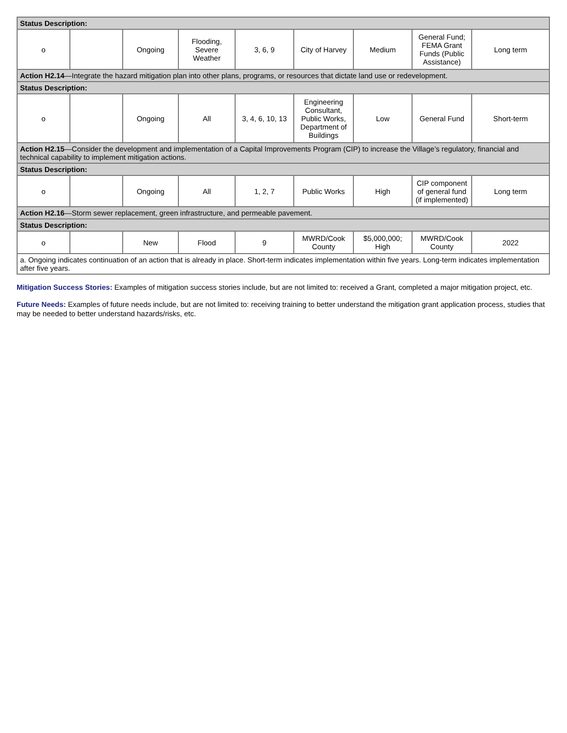| Status Description: | | | | | | | | |
| o | | Ongoing | Flooding, Severe Weather | 3, 6, 9 | City of Harvey | Medium | General Fund; FEMA Grant Funds (Public Assistance) | Long term |
| Action H2.14 —Integrate the hazard mitigation plan into other plans, programs, or resources that dictate land use or redevelopment. | | | | | | | | |
| Status Description: | | | | | | | | |
| o | | Ongoing | All | 3, 4, 6, 10, 13 | Engineering Consultant, Public Works, Department of Buildings | Low | General Fund | Short-term |
| Action H2.15 —Consider the development and implementation of a Capital Improvements Program (CIP) to increase the Village’s regulatory, financial and technical capability to implement mitigation actions. | | | | | | | | |
| Status Description: | | | | | | | | |
| o | | Ongoing | All | 1, 2, 7 | Public Works | High | CIP component of general fund (if implemented) | Long term |
| Action H2.16 —Storm sewer replacement, green infrastructure, and permeable pavement. | | | | | | | | |
| Status Description: | | | | | | | | |
| o | | New | Flood | 9 | MWRD/Cook County | $5,000,000; High | MWRD/Cook County | 2022 |
| a. Ongoing indicates continuation of an action that is already in place. Short-term indicates implementation within five years. Long-term indicates implementation after five years. | | | | | | | | |
Mitigation Success Stories: Examples of mitigation success stories include, but are not limited to: received a Grant, completed a major mitigation project, etc.
Future Needs: Examples of future needs include, but are not limited to: receiving training to better understand the mitigation grant application process, studies that may be needed to better understand hazards/risks, etc.